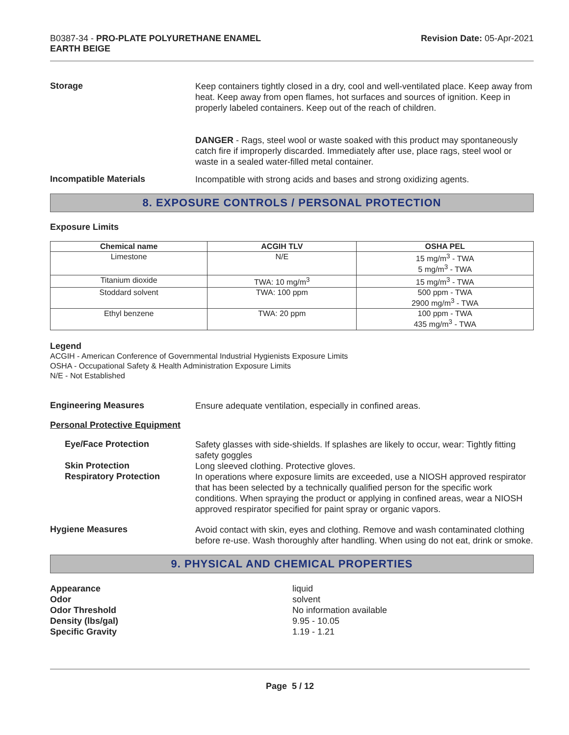B0387-34 - PRO-PLATE POLYURETHANE ENAMEL
EARTH BEIGE
Revision Date: 05-Apr-2021
Storage
Keep containers tightly closed in a dry, cool and well-ventilated place. Keep away from heat. Keep away from open flames, hot surfaces and sources of ignition. Keep in properly labeled containers. Keep out of the reach of children.
DANGER - Rags, steel wool or waste soaked with this product may spontaneously catch fire if improperly discarded. Immediately after use, place rags, steel wool or waste in a sealed water-filled metal container.
Incompatible Materials
Incompatible with strong acids and bases and strong oxidizing agents.
8. EXPOSURE CONTROLS / PERSONAL PROTECTION
Exposure Limits
| Chemical name | ACGIH TLV | OSHA PEL |
| --- | --- | --- |
| Limestone | N/E | 15 mg/m<sup>3</sup> - TWA 5 mg/m<sup>3</sup> - TWA |
| Titanium dioxide | TWA: 10 mg/m<sup>3</sup> | 15 mg/m<sup>3</sup> - TWA |
| Stoddard solvent | TWA: 100 ppm | 500 ppm - TWA 2900 mg/m<sup>3</sup> - TWA |
| Ethyl benzene | TWA: 20 ppm | 100 ppm - TWA 435 mg/m<sup>3</sup> - TWA |
Legend
ACGIH - American Conference of Governmental Industrial Hygienists Exposure Limits
OSHA - Occupational Safety & Health Administration Exposure Limits
N/E - Not Established
Engineering Measures
Ensure adequate ventilation, especially in confined areas.
Personal Protective Equipment
Eye/Face Protection
Safety glasses with side-shields. If splashes are likely to occur, wear: Tightly fitting safety goggles
Skin Protection
Long sleeved clothing. Protective gloves.
Respiratory Protection
In operations where exposure limits are exceeded, use a NIOSH approved respirator that has been selected by a technically qualified person for the specific work conditions. When spraying the product or applying in confined areas, wear a NIOSH approved respirator specified for paint spray or organic vapors.
Hygiene Measures
Avoid contact with skin, eyes and clothing. Remove and wash contaminated clothing before re-use. Wash thoroughly after handling. When using do not eat, drink or smoke.
9. PHYSICAL AND CHEMICAL PROPERTIES
Appearance liquid Odor solvent Odor Threshold No information available Density (lbs/gal) 9.95 - 10.05 Specific Gravity 1.19 - 1.21
Page 5 / 12